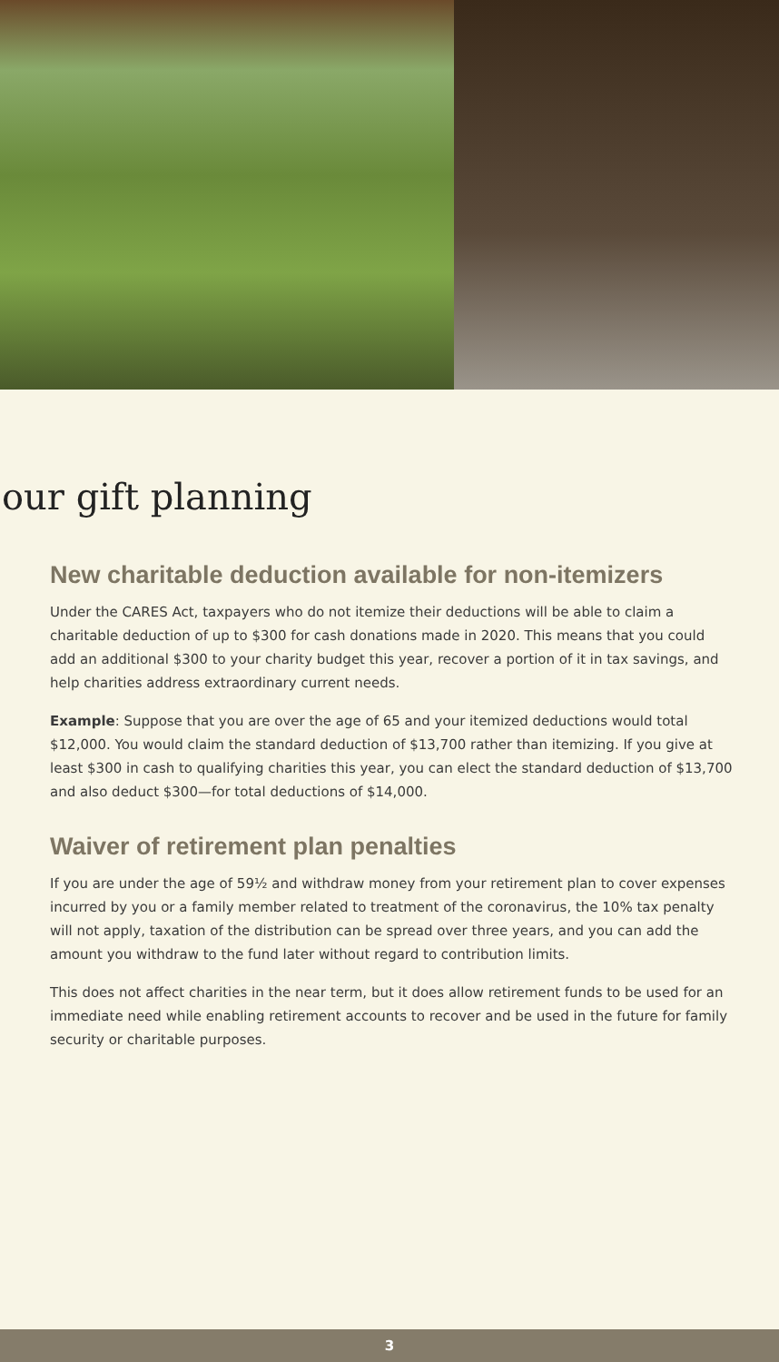our gift planning
New charitable deduction available for non-itemizers
Under the CARES Act, taxpayers who do not itemize their deductions will be able to claim a charitable deduction of up to $300 for cash donations made in 2020. This means that you could add an additional $300 to your charity budget this year, recover a portion of it in tax savings, and help charities address extraordinary current needs.
Example: Suppose that you are over the age of 65 and your itemized deductions would total $12,000. You would claim the standard deduction of $13,700 rather than itemizing. If you give at least $300 in cash to qualifying charities this year, you can elect the standard deduction of $13,700 and also deduct $300—for total deductions of $14,000.
Waiver of retirement plan penalties
If you are under the age of 59½ and withdraw money from your retirement plan to cover expenses incurred by you or a family member related to treatment of the coronavirus, the 10% tax penalty will not apply, taxation of the distribution can be spread over three years, and you can add the amount you withdraw to the fund later without regard to contribution limits.
This does not affect charities in the near term, but it does allow retirement funds to be used for an immediate need while enabling retirement accounts to recover and be used in the future for family security or charitable purposes.
3